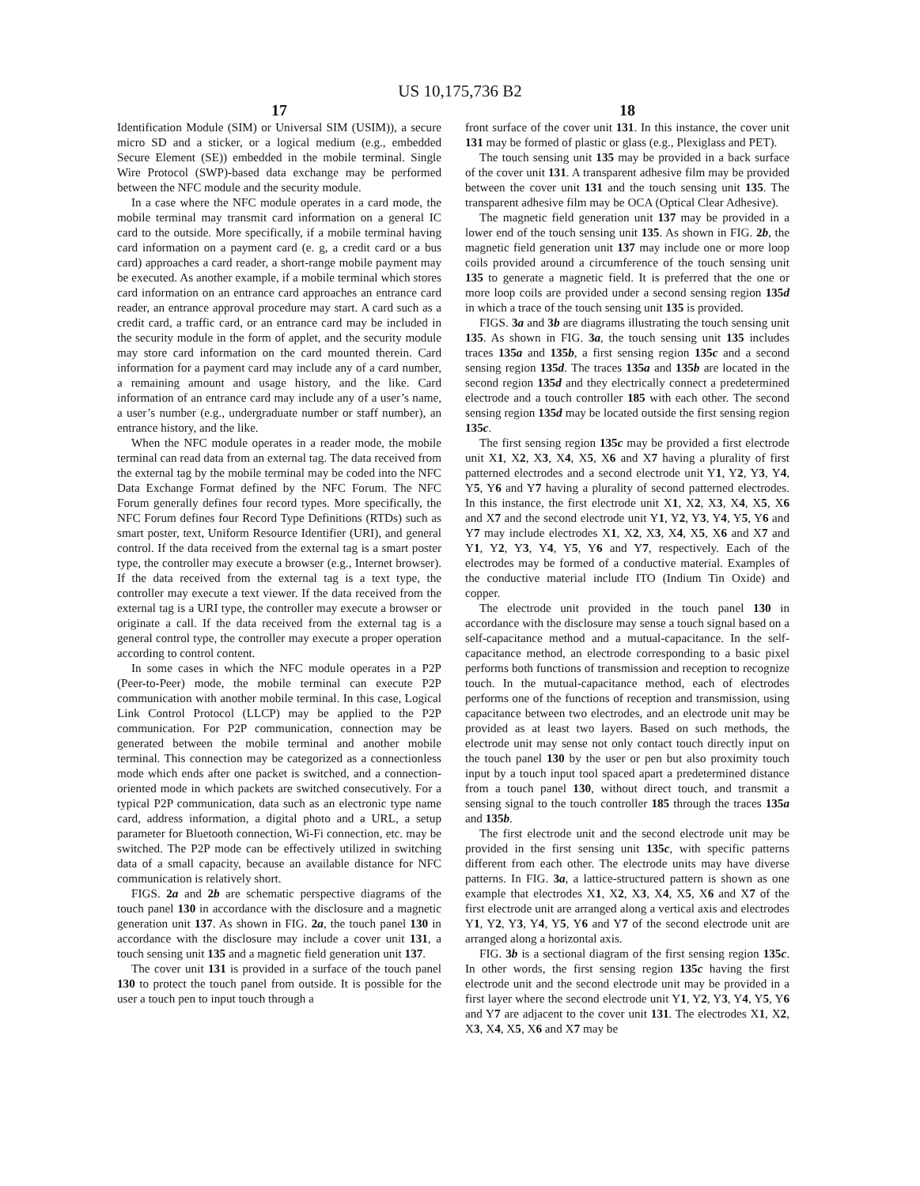US 10,175,736 B2
17
Identification Module (SIM) or Universal SIM (USIM)), a secure micro SD and a sticker, or a logical medium (e.g., embedded Secure Element (SE)) embedded in the mobile terminal. Single Wire Protocol (SWP)-based data exchange may be performed between the NFC module and the security module.
In a case where the NFC module operates in a card mode, the mobile terminal may transmit card information on a general IC card to the outside. More specifically, if a mobile terminal having card information on a payment card (e. g, a credit card or a bus card) approaches a card reader, a short-range mobile payment may be executed. As another example, if a mobile terminal which stores card information on an entrance card approaches an entrance card reader, an entrance approval procedure may start. A card such as a credit card, a traffic card, or an entrance card may be included in the security module in the form of applet, and the security module may store card information on the card mounted therein. Card information for a payment card may include any of a card number, a remaining amount and usage history, and the like. Card information of an entrance card may include any of a user’s name, a user’s number (e.g., undergraduate number or staff number), an entrance history, and the like.
When the NFC module operates in a reader mode, the mobile terminal can read data from an external tag. The data received from the external tag by the mobile terminal may be coded into the NFC Data Exchange Format defined by the NFC Forum. The NFC Forum generally defines four record types. More specifically, the NFC Forum defines four Record Type Definitions (RTDs) such as smart poster, text, Uniform Resource Identifier (URI), and general control. If the data received from the external tag is a smart poster type, the controller may execute a browser (e.g., Internet browser). If the data received from the external tag is a text type, the controller may execute a text viewer. If the data received from the external tag is a URI type, the controller may execute a browser or originate a call. If the data received from the external tag is a general control type, the controller may execute a proper operation according to control content.
In some cases in which the NFC module operates in a P2P (Peer-to-Peer) mode, the mobile terminal can execute P2P communication with another mobile terminal. In this case, Logical Link Control Protocol (LLCP) may be applied to the P2P communication. For P2P communication, connection may be generated between the mobile terminal and another mobile terminal. This connection may be categorized as a connectionless mode which ends after one packet is switched, and a connection-oriented mode in which packets are switched consecutively. For a typical P2P communication, data such as an electronic type name card, address information, a digital photo and a URL, a setup parameter for Bluetooth connection, Wi-Fi connection, etc. may be switched. The P2P mode can be effectively utilized in switching data of a small capacity, because an available distance for NFC communication is relatively short.
FIGS. 2a and 2b are schematic perspective diagrams of the touch panel 130 in accordance with the disclosure and a magnetic generation unit 137. As shown in FIG. 2a, the touch panel 130 in accordance with the disclosure may include a cover unit 131, a touch sensing unit 135 and a magnetic field generation unit 137.
The cover unit 131 is provided in a surface of the touch panel 130 to protect the touch panel from outside. It is possible for the user a touch pen to input touch through a
18
front surface of the cover unit 131. In this instance, the cover unit 131 may be formed of plastic or glass (e.g., Plexiglass and PET).
The touch sensing unit 135 may be provided in a back surface of the cover unit 131. A transparent adhesive film may be provided between the cover unit 131 and the touch sensing unit 135. The transparent adhesive film may be OCA (Optical Clear Adhesive).
The magnetic field generation unit 137 may be provided in a lower end of the touch sensing unit 135. As shown in FIG. 2b, the magnetic field generation unit 137 may include one or more loop coils provided around a circumference of the touch sensing unit 135 to generate a magnetic field. It is preferred that the one or more loop coils are provided under a second sensing region 135d in which a trace of the touch sensing unit 135 is provided.
FIGS. 3a and 3b are diagrams illustrating the touch sensing unit 135. As shown in FIG. 3a, the touch sensing unit 135 includes traces 135a and 135b, a first sensing region 135c and a second sensing region 135d. The traces 135a and 135b are located in the second region 135d and they electrically connect a predetermined electrode and a touch controller 185 with each other. The second sensing region 135d may be located outside the first sensing region 135c.
The first sensing region 135c may be provided a first electrode unit X1, X2, X3, X4, X5, X6 and X7 having a plurality of first patterned electrodes and a second electrode unit Y1, Y2, Y3, Y4, Y5, Y6 and Y7 having a plurality of second patterned electrodes. In this instance, the first electrode unit X1, X2, X3, X4, X5, X6 and X7 and the second electrode unit Y1, Y2, Y3, Y4, Y5, Y6 and Y7 may include electrodes X1, X2, X3, X4, X5, X6 and X7 and Y1, Y2, Y3, Y4, Y5, Y6 and Y7, respectively. Each of the electrodes may be formed of a conductive material. Examples of the conductive material include ITO (Indium Tin Oxide) and copper.
The electrode unit provided in the touch panel 130 in accordance with the disclosure may sense a touch signal based on a self-capacitance method and a mutual-capacitance. In the self-capacitance method, an electrode corresponding to a basic pixel performs both functions of transmission and reception to recognize touch. In the mutual-capacitance method, each of electrodes performs one of the functions of reception and transmission, using capacitance between two electrodes, and an electrode unit may be provided as at least two layers. Based on such methods, the electrode unit may sense not only contact touch directly input on the touch panel 130 by the user or pen but also proximity touch input by a touch input tool spaced apart a predetermined distance from a touch panel 130, without direct touch, and transmit a sensing signal to the touch controller 185 through the traces 135a and 135b.
The first electrode unit and the second electrode unit may be provided in the first sensing unit 135c, with specific patterns different from each other. The electrode units may have diverse patterns. In FIG. 3a, a lattice-structured pattern is shown as one example that electrodes X1, X2, X3, X4, X5, X6 and X7 of the first electrode unit are arranged along a vertical axis and electrodes Y1, Y2, Y3, Y4, Y5, Y6 and Y7 of the second electrode unit are arranged along a horizontal axis.
FIG. 3b is a sectional diagram of the first sensing region 135c. In other words, the first sensing region 135c having the first electrode unit and the second electrode unit may be provided in a first layer where the second electrode unit Y1, Y2, Y3, Y4, Y5, Y6 and Y7 are adjacent to the cover unit 131. The electrodes X1, X2, X3, X4, X5, X6 and X7 may be